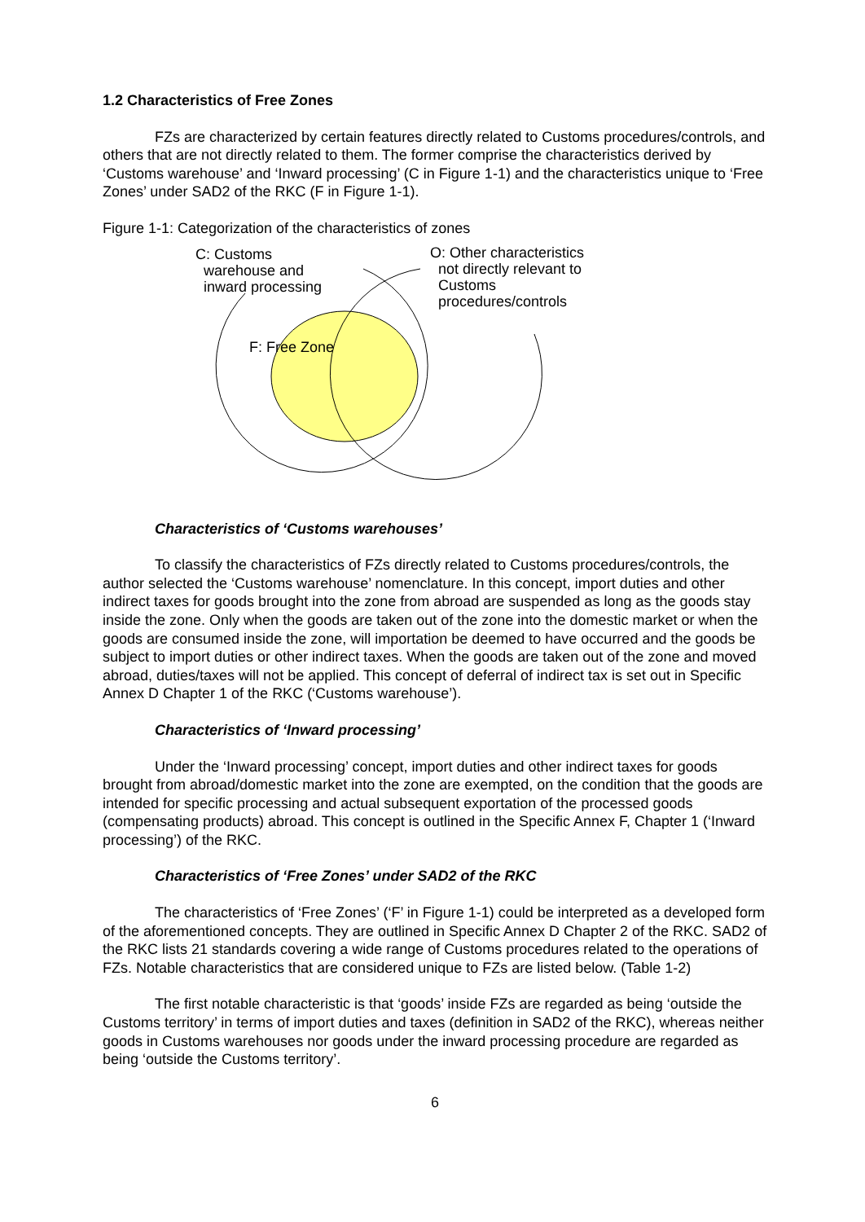1.2 Characteristics of Free Zones
FZs are characterized by certain features directly related to Customs procedures/controls, and others that are not directly related to them. The former comprise the characteristics derived by ‘Customs warehouse’ and ‘Inward processing’ (C in Figure 1-1) and the characteristics unique to ‘Free Zones’ under SAD2 of the RKC (F in Figure 1-1).
Figure 1-1: Categorization of the characteristics of zones
C: Customs
warehouse and
inward processing
O: Other characteristics
not directly relevant to
Customs
procedures/controls
F: Free Zone
Characteristics of ‘Customs warehouses’
To classify the characteristics of FZs directly related to Customs procedures/controls, the author selected the ‘Customs warehouse’ nomenclature. In this concept, import duties and other indirect taxes for goods brought into the zone from abroad are suspended as long as the goods stay inside the zone. Only when the goods are taken out of the zone into the domestic market or when the goods are consumed inside the zone, will importation be deemed to have occurred and the goods be subject to import duties or other indirect taxes. When the goods are taken out of the zone and moved abroad, duties/taxes will not be applied. This concept of deferral of indirect tax is set out in Specific Annex D Chapter 1 of the RKC (‘Customs warehouse’).
Characteristics of ‘Inward processing’
Under the ‘Inward processing’ concept, import duties and other indirect taxes for goods brought from abroad/domestic market into the zone are exempted, on the condition that the goods are intended for specific processing and actual subsequent exportation of the processed goods (compensating products) abroad. This concept is outlined in the Specific Annex F, Chapter 1 (‘Inward processing’) of the RKC.
Characteristics of ‘Free Zones’ under SAD2 of the RKC
The characteristics of ‘Free Zones’ (‘F’ in Figure 1-1) could be interpreted as a developed form of the aforementioned concepts. They are outlined in Specific Annex D Chapter 2 of the RKC. SAD2 of the RKC lists 21 standards covering a wide range of Customs procedures related to the operations of FZs. Notable characteristics that are considered unique to FZs are listed below. (Table 1-2)
The first notable characteristic is that ‘goods’ inside FZs are regarded as being ‘outside the Customs territory’ in terms of import duties and taxes (definition in SAD2 of the RKC), whereas neither goods in Customs warehouses nor goods under the inward processing procedure are regarded as being ‘outside the Customs territory’.
6